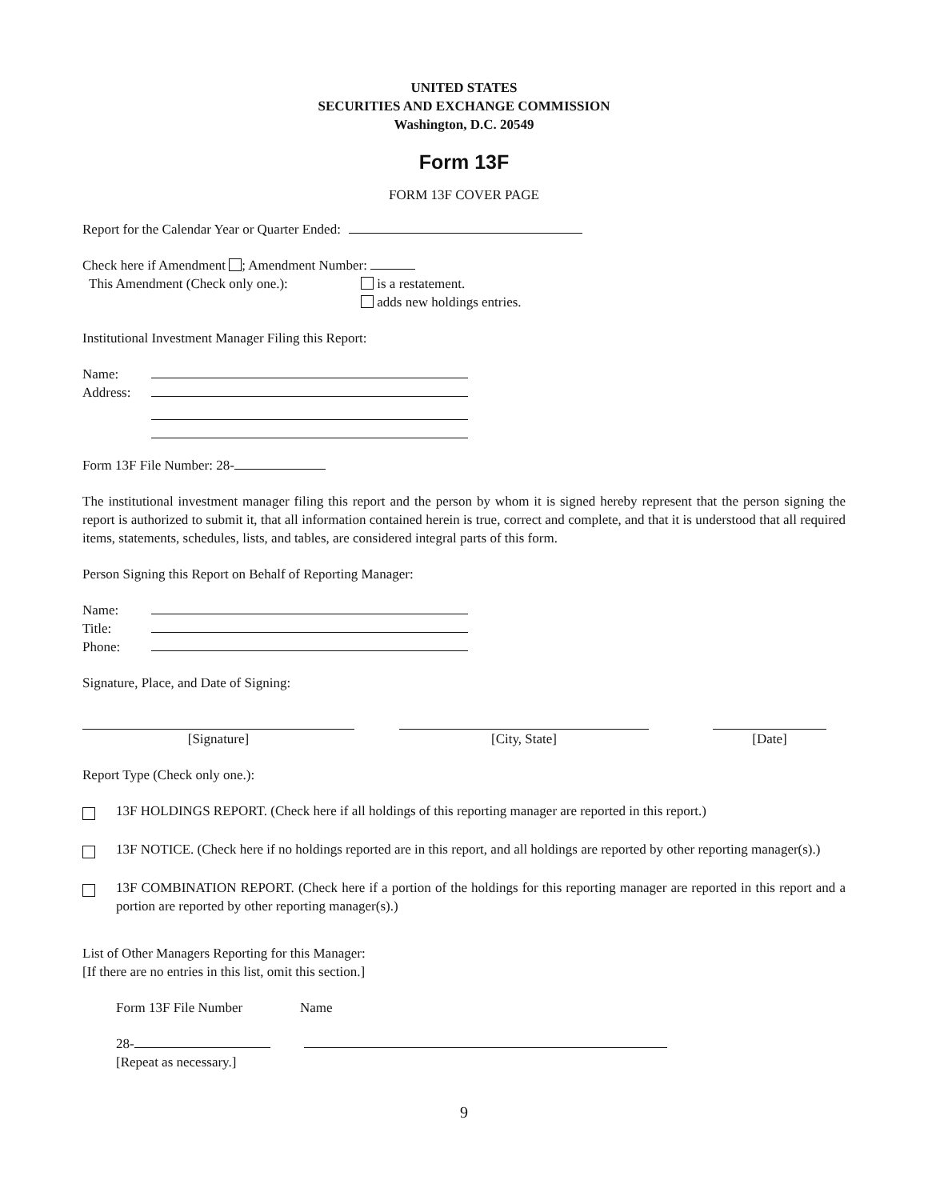UNITED STATES
SECURITIES AND EXCHANGE COMMISSION
Washington, D.C. 20549
Form 13F
FORM 13F COVER PAGE
Report for the Calendar Year or Quarter Ended:
Check here if Amendment ; Amendment Number:
This Amendment (Check only one.): is a restatement.
adds new holdings entries.
Institutional Investment Manager Filing this Report:
Name:
Address:
Form 13F File Number: 28-
The institutional investment manager filing this report and the person by whom it is signed hereby represent that the person signing the report is authorized to submit it, that all information contained herein is true, correct and complete, and that it is understood that all required items, statements, schedules, lists, and tables, are considered integral parts of this form.
Person Signing this Report on Behalf of Reporting Manager:
Name:
Title:
Phone:
Signature, Place, and Date of Signing:
[Signature] [City, State] [Date]
Report Type (Check only one.):
13F HOLDINGS REPORT. (Check here if all holdings of this reporting manager are reported in this report.)
13F NOTICE. (Check here if no holdings reported are in this report, and all holdings are reported by other reporting manager(s).)
13F COMBINATION REPORT. (Check here if a portion of the holdings for this reporting manager are reported in this report and a portion are reported by other reporting manager(s).)
List of Other Managers Reporting for this Manager:
[If there are no entries in this list, omit this section.]
Form 13F File Number Name
28-
[Repeat as necessary.]
9